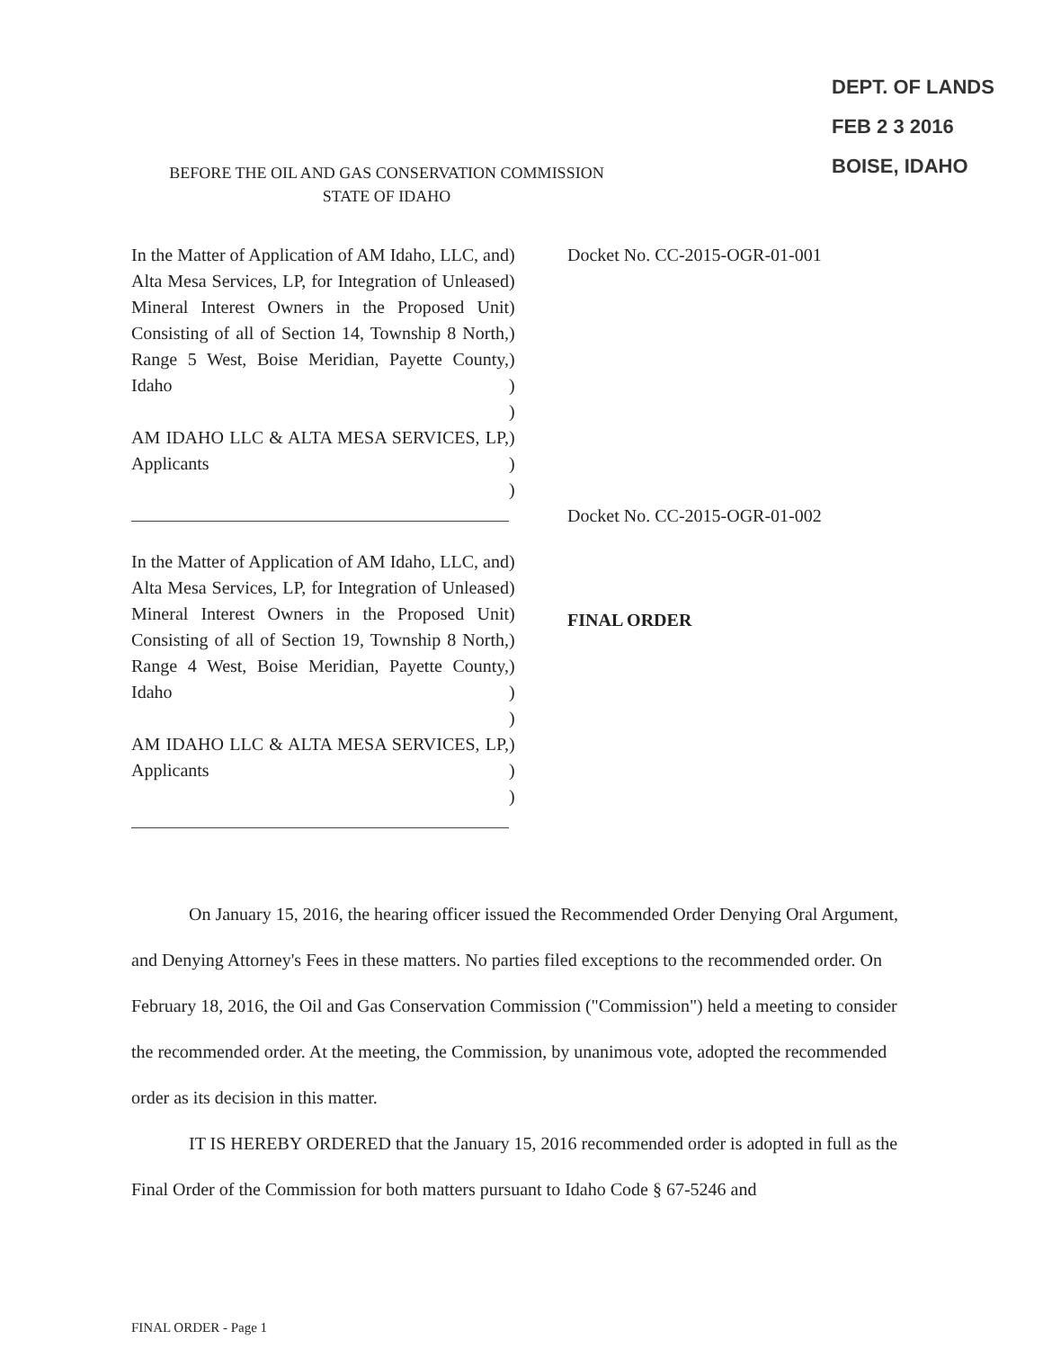DEPT. OF LANDS
FEB 2 3 2016
BOISE, IDAHO
BEFORE THE OIL AND GAS CONSERVATION COMMISSION
STATE OF IDAHO
In the Matter of Application of AM Idaho, LLC, and Alta Mesa Services, LP, for Integration of Unleased Mineral Interest Owners in the Proposed Unit Consisting of all of Section 14, Township 8 North, Range 5 West, Boise Meridian, Payette County, Idaho
AM IDAHO LLC & ALTA MESA SERVICES, LP, Applicants
)
)
)
)
)
)
)
)
)
)
In the Matter of Application of AM Idaho, LLC, and Alta Mesa Services, LP, for Integration of Unleased Mineral Interest Owners in the Proposed Unit Consisting of all of Section 19, Township 8 North, Range 4 West, Boise Meridian, Payette County, Idaho
AM IDAHO LLC & ALTA MESA SERVICES, LP, Applicants
)
)
)
)
)
)
)
)
)
)
Docket No. CC-2015-OGR-01-001
Docket No. CC-2015-OGR-01-002
FINAL ORDER
On January 15, 2016, the hearing officer issued the Recommended Order Denying Oral Argument, and Denying Attorney's Fees in these matters. No parties filed exceptions to the recommended order. On February 18, 2016, the Oil and Gas Conservation Commission ("Commission") held a meeting to consider the recommended order. At the meeting, the Commission, by unanimous vote, adopted the recommended order as its decision in this matter.
IT IS HEREBY ORDERED that the January 15, 2016 recommended order is adopted in full as the Final Order of the Commission for both matters pursuant to Idaho Code § 67-5246 and
FINAL ORDER - Page 1